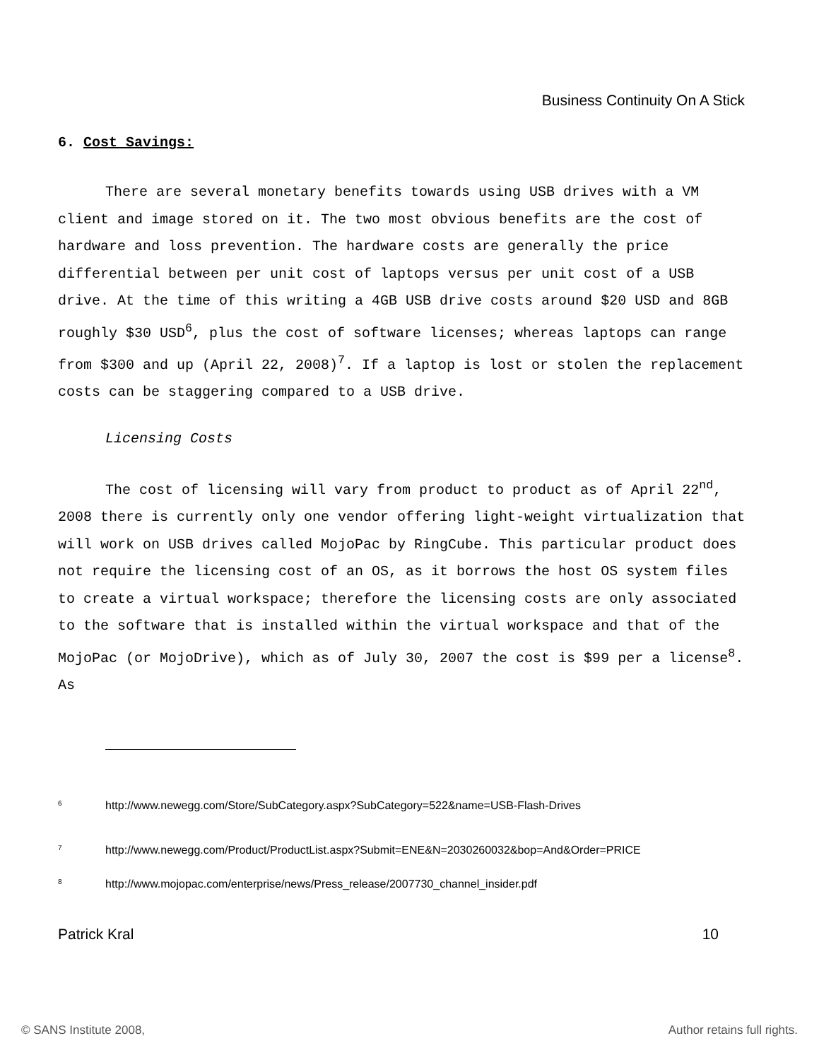Business Continuity On A Stick
6. Cost Savings:
There are several monetary benefits towards using USB drives with a VM client and image stored on it. The two most obvious benefits are the cost of hardware and loss prevention. The hardware costs are generally the price differential between per unit cost of laptops versus per unit cost of a USB drive. At the time of this writing a 4GB USB drive costs around $20 USD and 8GB roughly $30 USD<sup>6</sup>, plus the cost of software licenses; whereas laptops can range from $300 and up (April 22, 2008)<sup>7</sup>. If a laptop is lost or stolen the replacement costs can be staggering compared to a USB drive.
Licensing Costs
The cost of licensing will vary from product to product as of April 22<sup>nd</sup>, 2008 there is currently only one vendor offering light-weight virtualization that will work on USB drives called MojoPac by RingCube. This particular product does not require the licensing cost of an OS, as it borrows the host OS system files to create a virtual workspace; therefore the licensing costs are only associated to the software that is installed within the virtual workspace and that of the MojoPac (or MojoDrive), which as of July 30, 2007 the cost is $99 per a license<sup>8</sup>. As
<sup>6</sup> http://www.newegg.com/Store/SubCategory.aspx?SubCategory=522&name=USB-Flash-Drives
<sup>7</sup> http://www.newegg.com/Product/ProductList.aspx?Submit=ENE&N=2030260032&bop=And&Order=PRICE
<sup>8</sup> http://www.mojopac.com/enterprise/news/Press_release/2007730_channel_insider.pdf
Patrick Kral 10
© SANS Institute 2008, Author retains full rights.